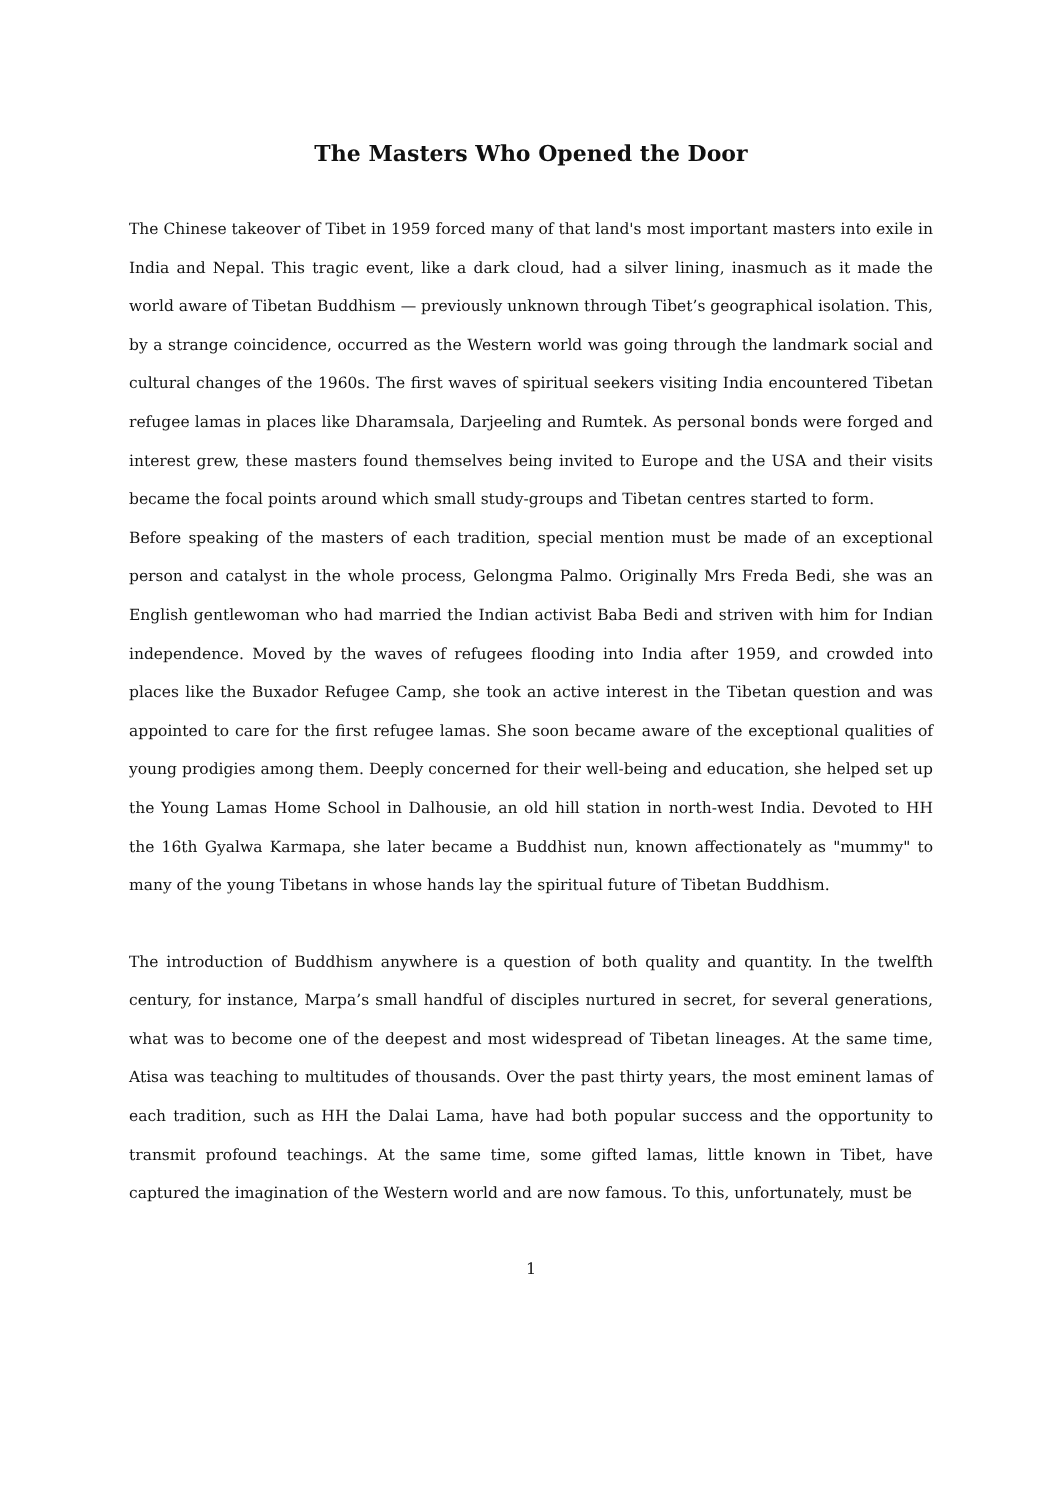The Masters Who Opened the Door
The Chinese takeover of Tibet in 1959 forced many of that land's most important masters into exile in India and Nepal. This tragic event, like a dark cloud, had a silver lining, inasmuch as it made the world aware of Tibetan Buddhism — previously unknown through Tibet’s geographical isolation. This, by a strange coincidence, occurred as the Western world was going through the landmark social and cultural changes of the 1960s. The first waves of spiritual seekers visiting India encountered Tibetan refugee lamas in places like Dharamsala, Darjeeling and Rumtek. As personal bonds were forged and interest grew, these masters found themselves being invited to Europe and the USA and their visits became the focal points around which small study-groups and Tibetan centres started to form.
Before speaking of the masters of each tradition, special mention must be made of an exceptional person and catalyst in the whole process, Gelongma Palmo. Originally Mrs Freda Bedi, she was an English gentlewoman who had married the Indian activist Baba Bedi and striven with him for Indian independence. Moved by the waves of refugees flooding into India after 1959, and crowded into places like the Buxador Refugee Camp, she took an active interest in the Tibetan question and was appointed to care for the first refugee lamas. She soon became aware of the exceptional qualities of young prodigies among them. Deeply concerned for their well-being and education, she helped set up the Young Lamas Home School in Dalhousie, an old hill station in north-west India. Devoted to HH the 16th Gyalwa Karmapa, she later became a Buddhist nun, known affectionately as "mummy" to many of the young Tibetans in whose hands lay the spiritual future of Tibetan Buddhism.
The introduction of Buddhism anywhere is a question of both quality and quantity. In the twelfth century, for instance, Marpa’s small handful of disciples nurtured in secret, for several generations, what was to become one of the deepest and most widespread of Tibetan lineages. At the same time, Atisa was teaching to multitudes of thousands. Over the past thirty years, the most eminent lamas of each tradition, such as HH the Dalai Lama, have had both popular success and the opportunity to transmit profound teachings. At the same time, some gifted lamas, little known in Tibet, have captured the imagination of the Western world and are now famous. To this, unfortunately, must be
1